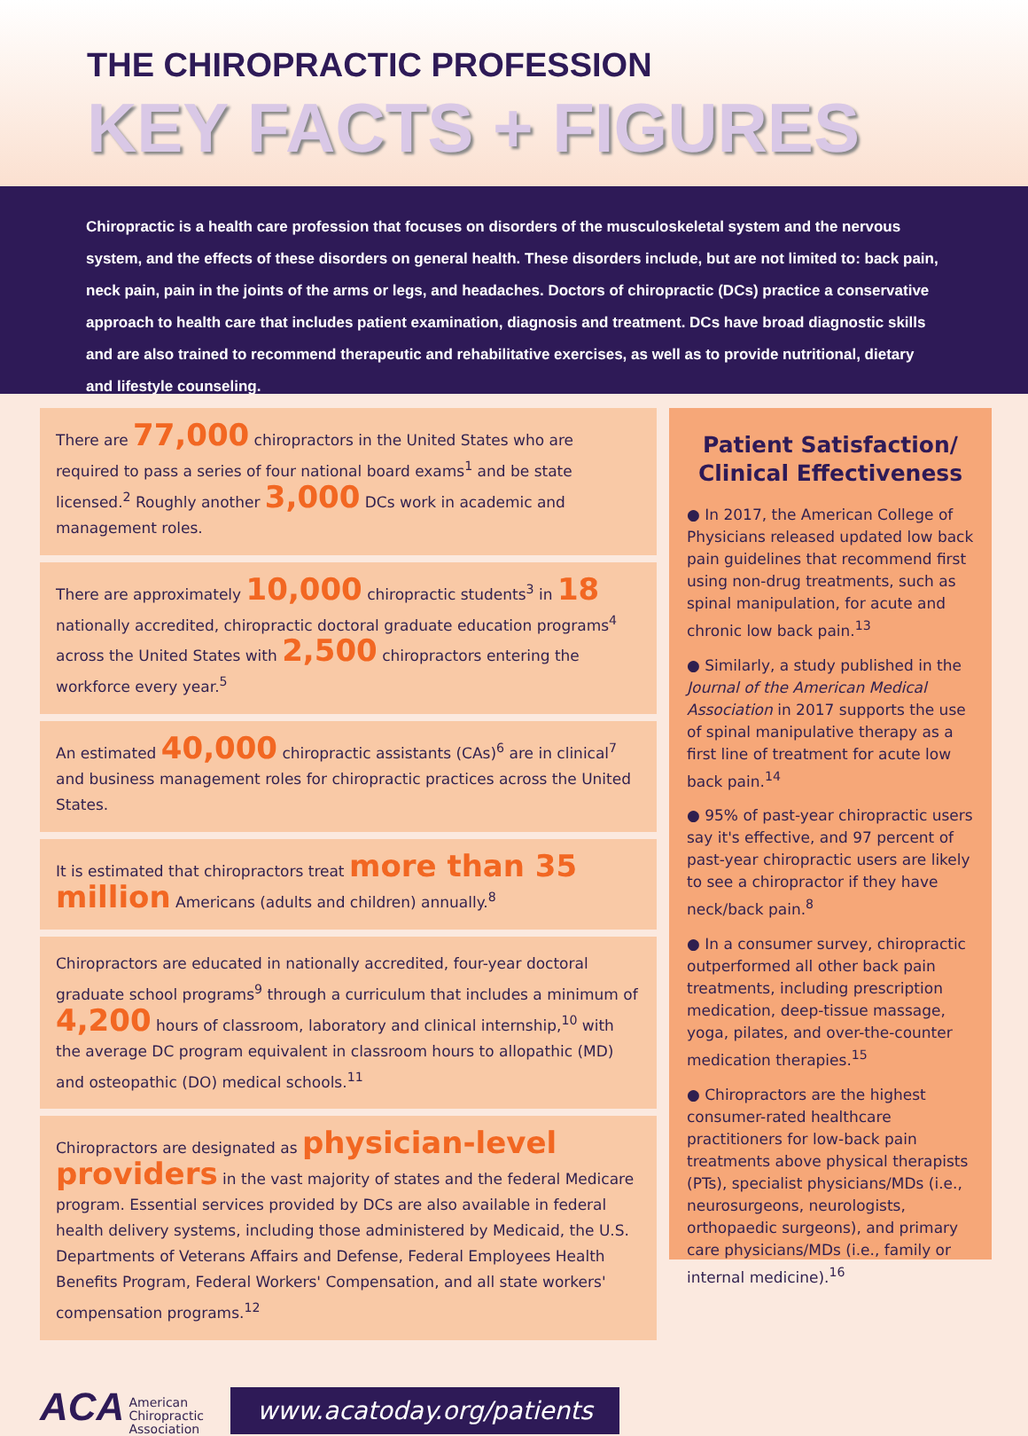THE CHIROPRACTIC PROFESSION
KEY FACTS + FIGURES
Chiropractic is a health care profession that focuses on disorders of the musculoskeletal system and the nervous system, and the effects of these disorders on general health. These disorders include, but are not limited to: back pain, neck pain, pain in the joints of the arms or legs, and headaches. Doctors of chiropractic (DCs) practice a conservative approach to health care that includes patient examination, diagnosis and treatment. DCs have broad diagnostic skills and are also trained to recommend therapeutic and rehabilitative exercises, as well as to provide nutritional, dietary and lifestyle counseling.
There are 77,000 chiropractors in the United States who are required to pass a series of four national board exams<sup>1</sup> and be state licensed.<sup>2</sup> Roughly another 3,000 DCs work in academic and management roles.
There are approximately 10,000 chiropractic students<sup>3</sup> in 18 nationally accredited, chiropractic doctoral graduate education programs<sup>4</sup> across the United States with 2,500 chiropractors entering the workforce every year.<sup>5</sup>
An estimated 40,000 chiropractic assistants (CAs)<sup>6</sup> are in clinical<sup>7</sup> and business management roles for chiropractic practices across the United States.
It is estimated that chiropractors treat more than 35 million Americans (adults and children) annually.<sup>8</sup>
Chiropractors are educated in nationally accredited, four-year doctoral graduate school programs<sup>9</sup> through a curriculum that includes a minimum of 4,200 hours of classroom, laboratory and clinical internship,<sup>10</sup> with the average DC program equivalent in classroom hours to allopathic (MD) and osteopathic (DO) medical schools.<sup>11</sup>
Chiropractors are designated as physician-level providers in the vast majority of states and the federal Medicare program. Essential services provided by DCs are also available in federal health delivery systems, including those administered by Medicaid, the U.S. Departments of Veterans Affairs and Defense, Federal Employees Health Benefits Program, Federal Workers' Compensation, and all state workers' compensation programs.<sup>12</sup>
ACA American
Chiropractic
Association
www.acatoday.org/patients
Patient Satisfaction/ Clinical Effectiveness
● In 2017, the American College of Physicians released updated low back pain guidelines that recommend first using non-drug treatments, such as spinal manipulation, for acute and chronic low back pain.<sup>13</sup>
● Similarly, a study published in the Journal of the American Medical Association in 2017 supports the use of spinal manipulative therapy as a first line of treatment for acute low back pain.<sup>14</sup>
● 95% of past-year chiropractic users say it's effective, and 97 percent of past-year chiropractic users are likely to see a chiropractor if they have neck/back pain.<sup>8</sup>
● In a consumer survey, chiropractic outperformed all other back pain treatments, including prescription medication, deep-tissue massage, yoga, pilates, and over-the-counter medication therapies.<sup>15</sup>
● Chiropractors are the highest consumer-rated healthcare practitioners for low-back pain treatments above physical therapists (PTs), specialist physicians/MDs (i.e., neurosurgeons, neurologists, orthopaedic surgeons), and primary care physicians/MDs (i.e., family or internal medicine).<sup>16</sup>